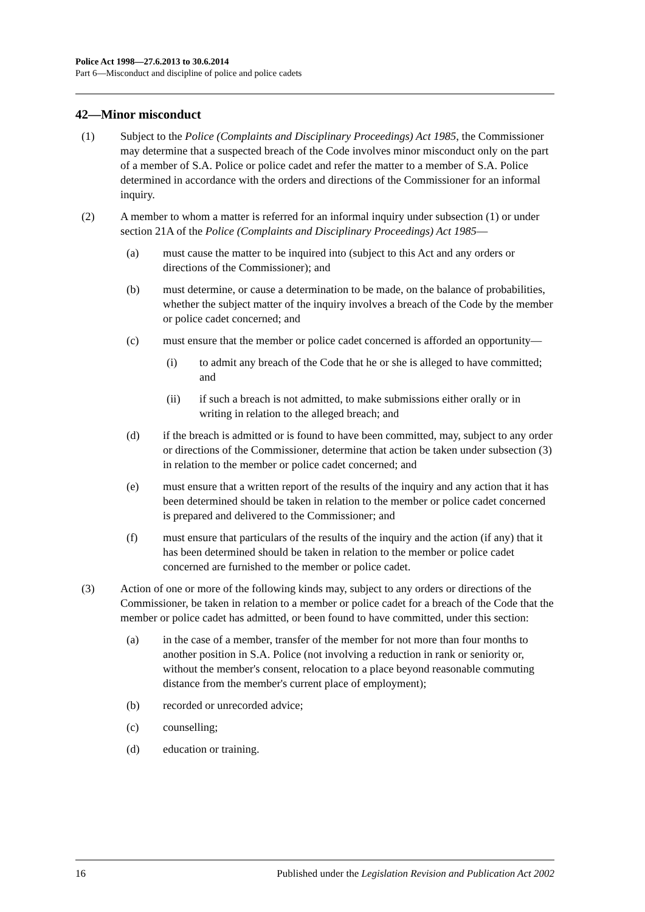Police Act 1998—27.6.2013 to 30.6.2014
Part 6—Misconduct and discipline of police and police cadets
42—Minor misconduct
(1) Subject to the Police (Complaints and Disciplinary Proceedings) Act 1985, the Commissioner may determine that a suspected breach of the Code involves minor misconduct only on the part of a member of S.A. Police or police cadet and refer the matter to a member of S.A. Police determined in accordance with the orders and directions of the Commissioner for an informal inquiry.
(2) A member to whom a matter is referred for an informal inquiry under subsection (1) or under section 21A of the Police (Complaints and Disciplinary Proceedings) Act 1985—
(a) must cause the matter to be inquired into (subject to this Act and any orders or directions of the Commissioner); and
(b) must determine, or cause a determination to be made, on the balance of probabilities, whether the subject matter of the inquiry involves a breach of the Code by the member or police cadet concerned; and
(c) must ensure that the member or police cadet concerned is afforded an opportunity—
(i) to admit any breach of the Code that he or she is alleged to have committed; and
(ii) if such a breach is not admitted, to make submissions either orally or in writing in relation to the alleged breach; and
(d) if the breach is admitted or is found to have been committed, may, subject to any order or directions of the Commissioner, determine that action be taken under subsection (3) in relation to the member or police cadet concerned; and
(e) must ensure that a written report of the results of the inquiry and any action that it has been determined should be taken in relation to the member or police cadet concerned is prepared and delivered to the Commissioner; and
(f) must ensure that particulars of the results of the inquiry and the action (if any) that it has been determined should be taken in relation to the member or police cadet concerned are furnished to the member or police cadet.
(3) Action of one or more of the following kinds may, subject to any orders or directions of the Commissioner, be taken in relation to a member or police cadet for a breach of the Code that the member or police cadet has admitted, or been found to have committed, under this section:
(a) in the case of a member, transfer of the member for not more than four months to another position in S.A. Police (not involving a reduction in rank or seniority or, without the member's consent, relocation to a place beyond reasonable commuting distance from the member's current place of employment);
(b) recorded or unrecorded advice;
(c) counselling;
(d) education or training.
16 Published under the Legislation Revision and Publication Act 2002